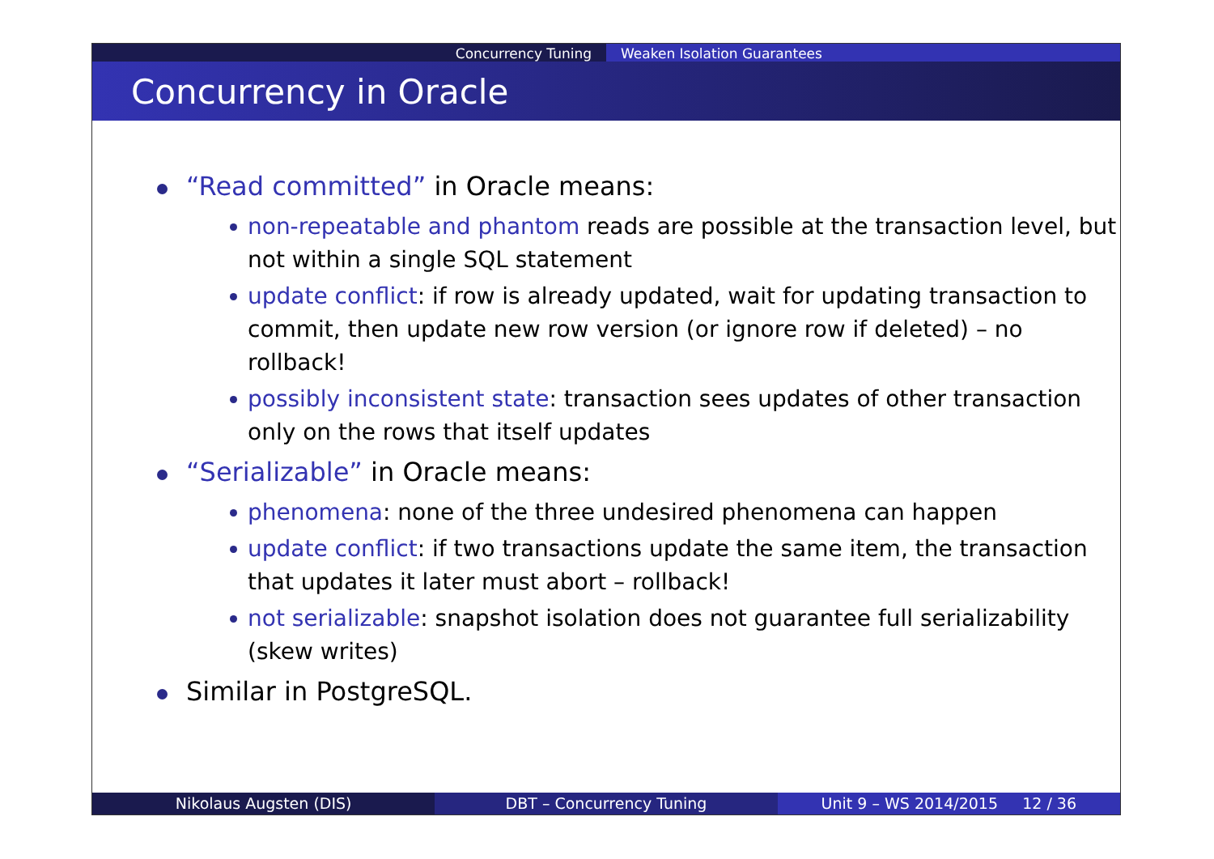Concurrency Tuning Weaken Isolation Guarantees
Concurrency in Oracle
“Read committed” in Oracle means:
non-repeatable and phantom reads are possible at the transaction level, but not within a single SQL statement
update conflict: if row is already updated, wait for updating transaction to commit, then update new row version (or ignore row if deleted) – no rollback!
possibly inconsistent state: transaction sees updates of other transaction only on the rows that itself updates
“Serializable” in Oracle means:
phenomena: none of the three undesired phenomena can happen
update conflict: if two transactions update the same item, the transaction that updates it later must abort – rollback!
not serializable: snapshot isolation does not guarantee full serializability (skew writes)
Similar in PostgreSQL.
Nikolaus Augsten (DIS) DBT – Concurrency Tuning Unit 9 – WS 2014/2015 12 / 36